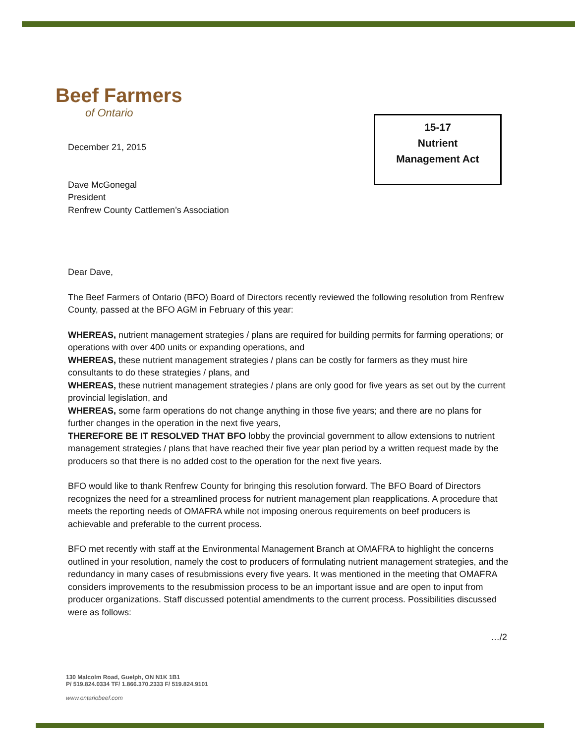Beef Farmers
of Ontario
15-17
Nutrient
Management Act
December 21, 2015
Dave McGonegal
President
Renfrew County Cattlemen’s Association
Dear Dave,
The Beef Farmers of Ontario (BFO) Board of Directors recently reviewed the following resolution from Renfrew County, passed at the BFO AGM in February of this year:
WHEREAS, nutrient management strategies / plans are required for building permits for farming operations; or operations with over 400 units or expanding operations, and
WHEREAS, these nutrient management strategies / plans can be costly for farmers as they must hire consultants to do these strategies / plans, and
WHEREAS, these nutrient management strategies / plans are only good for five years as set out by the current provincial legislation, and
WHEREAS, some farm operations do not change anything in those five years; and there are no plans for further changes in the operation in the next five years,
THEREFORE BE IT RESOLVED THAT BFO lobby the provincial government to allow extensions to nutrient management strategies / plans that have reached their five year plan period by a written request made by the producers so that there is no added cost to the operation for the next five years.
BFO would like to thank Renfrew County for bringing this resolution forward. The BFO Board of Directors recognizes the need for a streamlined process for nutrient management plan reapplications. A procedure that meets the reporting needs of OMAFRA while not imposing onerous requirements on beef producers is achievable and preferable to the current process.
BFO met recently with staff at the Environmental Management Branch at OMAFRA to highlight the concerns outlined in your resolution, namely the cost to producers of formulating nutrient management strategies, and the redundancy in many cases of resubmissions every five years. It was mentioned in the meeting that OMAFRA considers improvements to the resubmission process to be an important issue and are open to input from producer organizations. Staff discussed potential amendments to the current process. Possibilities discussed were as follows:
…/2
130 Malcolm Road, Guelph, ON N1K 1B1
P/ 519.824.0334 TF/ 1.866.370.2333 F/ 519.824.9101
www.ontariobeef.com